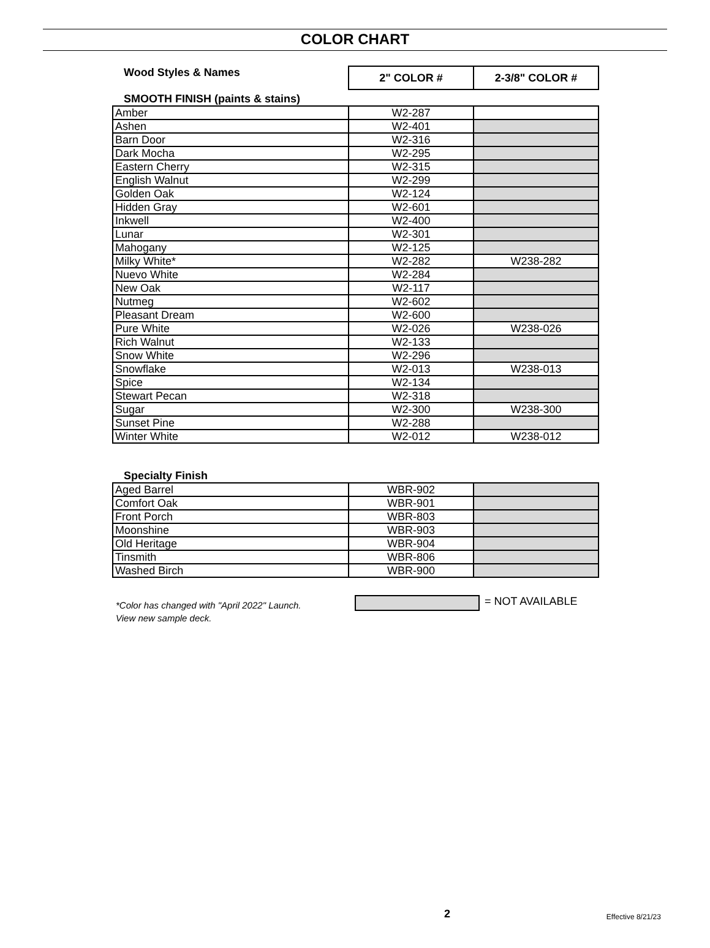COLOR CHART
| Wood Styles & Names | 2" COLOR # | 2-3/8" COLOR # |
SMOOTH FINISH (paints & stains)
| Amber | W2-287 | |
| Ashen | W2-401 | |
| Barn Door | W2-316 | |
| Dark Mocha | W2-295 | |
| Eastern Cherry | W2-315 | |
| English Walnut | W2-299 | |
| Golden Oak | W2-124 | |
| Hidden Gray | W2-601 | |
| Inkwell | W2-400 | |
| Lunar | W2-301 | |
| Mahogany | W2-125 | |
| Milky White* | W2-282 | W238-282 |
| Nuevo White | W2-284 | |
| New Oak | W2-117 | |
| Nutmeg | W2-602 | |
| Pleasant Dream | W2-600 | |
| Pure White | W2-026 | W238-026 |
| Rich Walnut | W2-133 | |
| Snow White | W2-296 | |
| Snowflake | W2-013 | W238-013 |
| Spice | W2-134 | |
| Stewart Pecan | W2-318 | |
| Sugar | W2-300 | W238-300 |
| Sunset Pine | W2-288 | |
| Winter White | W2-012 | W238-012 |
Specialty Finish
| Aged Barrel | WBR-902 | |
| Comfort Oak | WBR-901 | |
| Front Porch | WBR-803 | |
| Moonshine | WBR-903 | |
| Old Heritage | WBR-904 | |
| Tinsmith | WBR-806 | |
| Washed Birch | WBR-900 | |
*Color has changed with "April 2022" Launch.
View new sample deck.
= NOT AVAILABLE
2
Effective 8/21/23